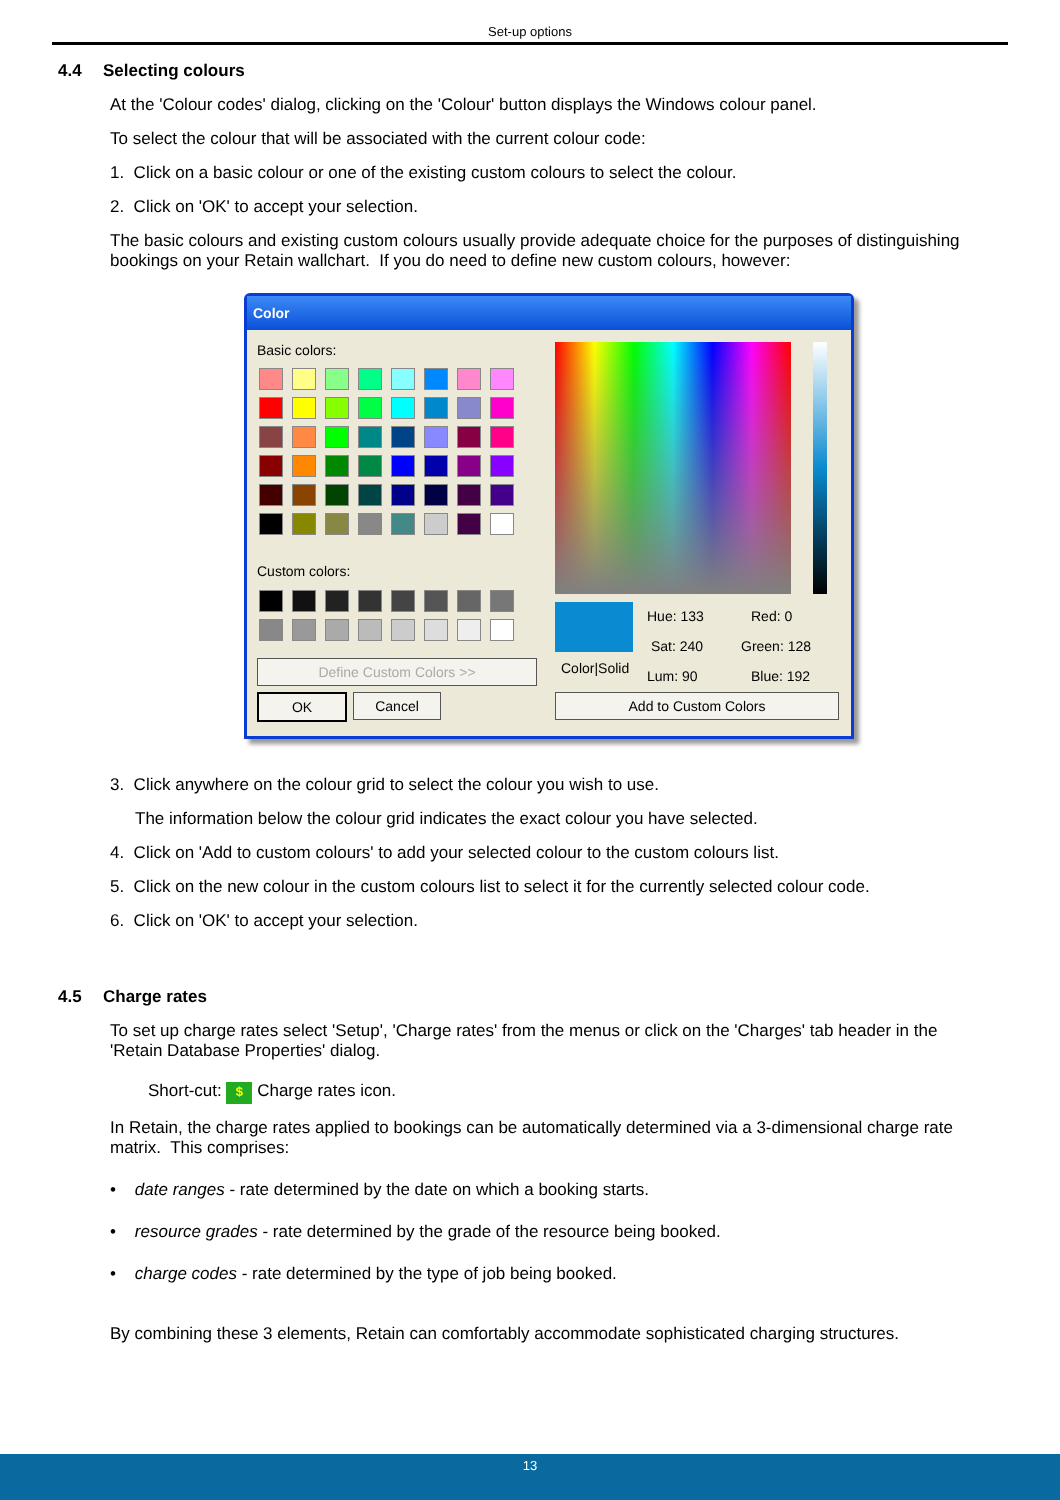Set-up options
4.4 Selecting colours
At the 'Colour codes' dialog, clicking on the 'Colour' button displays the Windows colour panel.
To select the colour that will be associated with the current colour code:
1. Click on a basic colour or one of the existing custom colours to select the colour.
2. Click on 'OK' to accept your selection.
The basic colours and existing custom colours usually provide adequate choice for the purposes of distinguishing bookings on your Retain wallchart. If you do need to define new custom colours, however:
Color
Basic colors:
Custom colors:
Define Custom Colors >>
OK Cancel
Color|Solid
Hue: 133 Red: 0
Sat: 240 Green: 128
Lum: 90 Blue: 192
Add to Custom Colors
3. Click anywhere on the colour grid to select the colour you wish to use.
The information below the colour grid indicates the exact colour you have selected.
4. Click on 'Add to custom colours' to add your selected colour to the custom colours list.
5. Click on the new colour in the custom colours list to select it for the currently selected colour code.
6. Click on 'OK' to accept your selection.
4.5 Charge rates
To set up charge rates select 'Setup', 'Charge rates' from the menus or click on the 'Charges' tab header in the 'Retain Database Properties' dialog.
Short-cut: $ Charge rates icon.
In Retain, the charge rates applied to bookings can be automatically determined via a 3-dimensional charge rate matrix. This comprises:
• date ranges - rate determined by the date on which a booking starts.
• resource grades - rate determined by the grade of the resource being booked.
• charge codes - rate determined by the type of job being booked.
By combining these 3 elements, Retain can comfortably accommodate sophisticated charging structures.
13